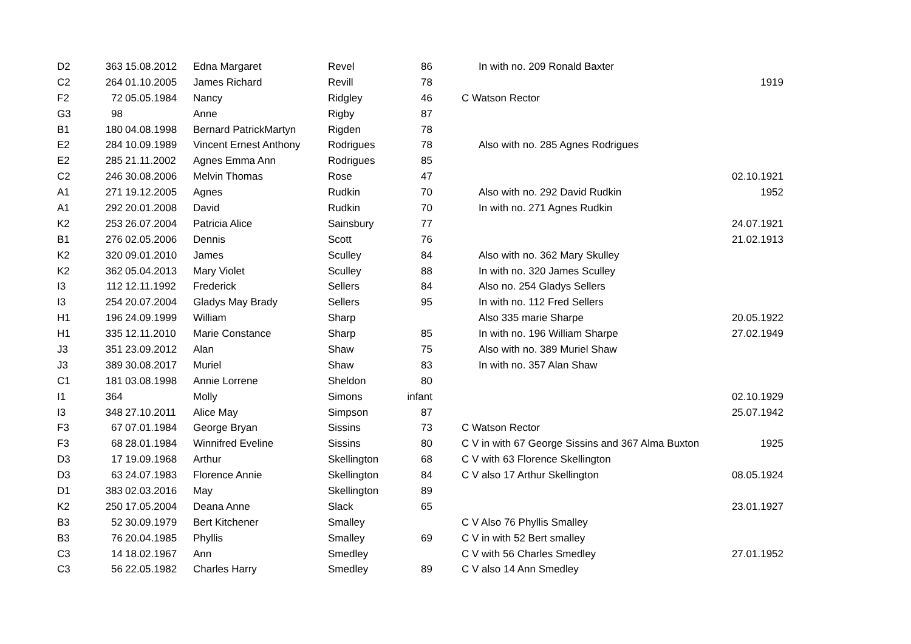| D2 | 363 | 15.08.2012 | Edna Margaret | Revel | 86 | In with no. 209 Ronald Baxter | |
| C2 | 264 | 01.10.2005 | James Richard | Revill | 78 | | 1919 |
| F2 | 72 | 05.05.1984 | Nancy | Ridgley | 46 | C Watson Rector | |
| G3 | 98 | | Anne | Rigby | 87 | | |
| B1 | 180 | 04.08.1998 | Bernard PatrickMartyn | Rigden | 78 | | |
| E2 | 284 | 10.09.1989 | Vincent Ernest Anthony | Rodrigues | 78 | Also with no. 285 Agnes Rodrigues | |
| E2 | 285 | 21.11.2002 | Agnes Emma Ann | Rodrigues | 85 | | |
| C2 | 246 | 30.08.2006 | Melvin Thomas | Rose | 47 | | 02.10.1921 |
| A1 | 271 | 19.12.2005 | Agnes | Rudkin | 70 | Also with no. 292 David Rudkin | 1952 |
| A1 | 292 | 20.01.2008 | David | Rudkin | 70 | In with no. 271 Agnes Rudkin | |
| K2 | 253 | 26.07.2004 | Patricia Alice | Sainsbury | 77 | | 24.07.1921 |
| B1 | 276 | 02.05.2006 | Dennis | Scott | 76 | | 21.02.1913 |
| K2 | 320 | 09.01.2010 | James | Sculley | 84 | Also with no. 362 Mary Skulley | |
| K2 | 362 | 05.04.2013 | Mary Violet | Sculley | 88 | In with no. 320 James Sculley | |
| I3 | 112 | 12.11.1992 | Frederick | Sellers | 84 | Also no. 254 Gladys Sellers | |
| I3 | 254 | 20.07.2004 | Gladys May Brady | Sellers | 95 | In with no. 112 Fred Sellers | |
| H1 | 196 | 24.09.1999 | William | Sharp | | Also 335 marie Sharpe | 20.05.1922 |
| H1 | 335 | 12.11.2010 | Marie Constance | Sharp | 85 | In with no. 196 William Sharpe | 27.02.1949 |
| J3 | 351 | 23.09.2012 | Alan | Shaw | 75 | Also with no. 389 Muriel Shaw | |
| J3 | 389 | 30.08.2017 | Muriel | Shaw | 83 | In with no. 357 Alan Shaw | |
| C1 | 181 | 03.08.1998 | Annie Lorrene | Sheldon | 80 | | |
| I1 | 364 | | Molly | Simons | infant | | 02.10.1929 |
| I3 | 348 | 27.10.2011 | Alice May | Simpson | 87 | | 25.07.1942 |
| F3 | 67 | 07.01.1984 | George Bryan | Sissins | 73 | C Watson Rector | |
| F3 | 68 | 28.01.1984 | Winnifred Eveline | Sissins | 80 | C V in with 67 George Sissins and 367 Alma Buxton | 1925 |
| D3 | 17 | 19.09.1968 | Arthur | Skellington | 68 | C V with 63 Florence Skellington | |
| D3 | 63 | 24.07.1983 | Florence Annie | Skellington | 84 | C V also 17 Arthur Skellington | 08.05.1924 |
| D1 | 383 | 02.03.2016 | May | Skellington | 89 | | |
| K2 | 250 | 17.05.2004 | Deana Anne | Slack | 65 | | 23.01.1927 |
| B3 | 52 | 30.09.1979 | Bert Kitchener | Smalley | | C V Also 76 Phyllis Smalley | |
| B3 | 76 | 20.04.1985 | Phyllis | Smalley | 69 | C V in with 52 Bert smalley | |
| C3 | 14 | 18.02.1967 | Ann | Smedley | | C V with 56 Charles Smedley | 27.01.1952 |
| C3 | 56 | 22.05.1982 | Charles Harry | Smedley | 89 | C V also 14 Ann Smedley | |